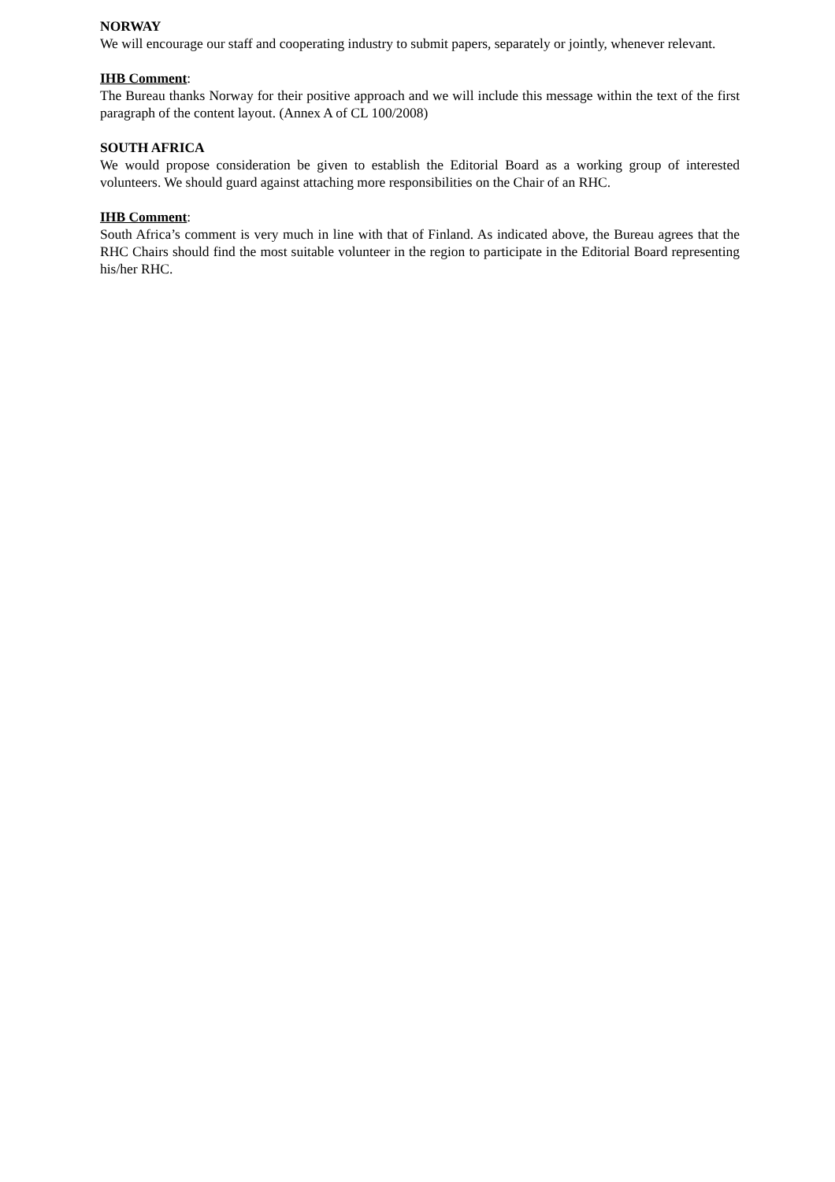NORWAY
We will encourage our staff and cooperating industry to submit papers, separately or jointly, whenever relevant.
IHB Comment:
The Bureau thanks Norway for their positive approach and we will include this message within the text of the first paragraph of the content layout. (Annex A of CL 100/2008)
SOUTH AFRICA
We would propose consideration be given to establish the Editorial Board as a working group of interested volunteers. We should guard against attaching more responsibilities on the Chair of an RHC.
IHB Comment:
South Africa’s comment is very much in line with that of Finland. As indicated above, the Bureau agrees that the RHC Chairs should find the most suitable volunteer in the region to participate in the Editorial Board representing his/her RHC.